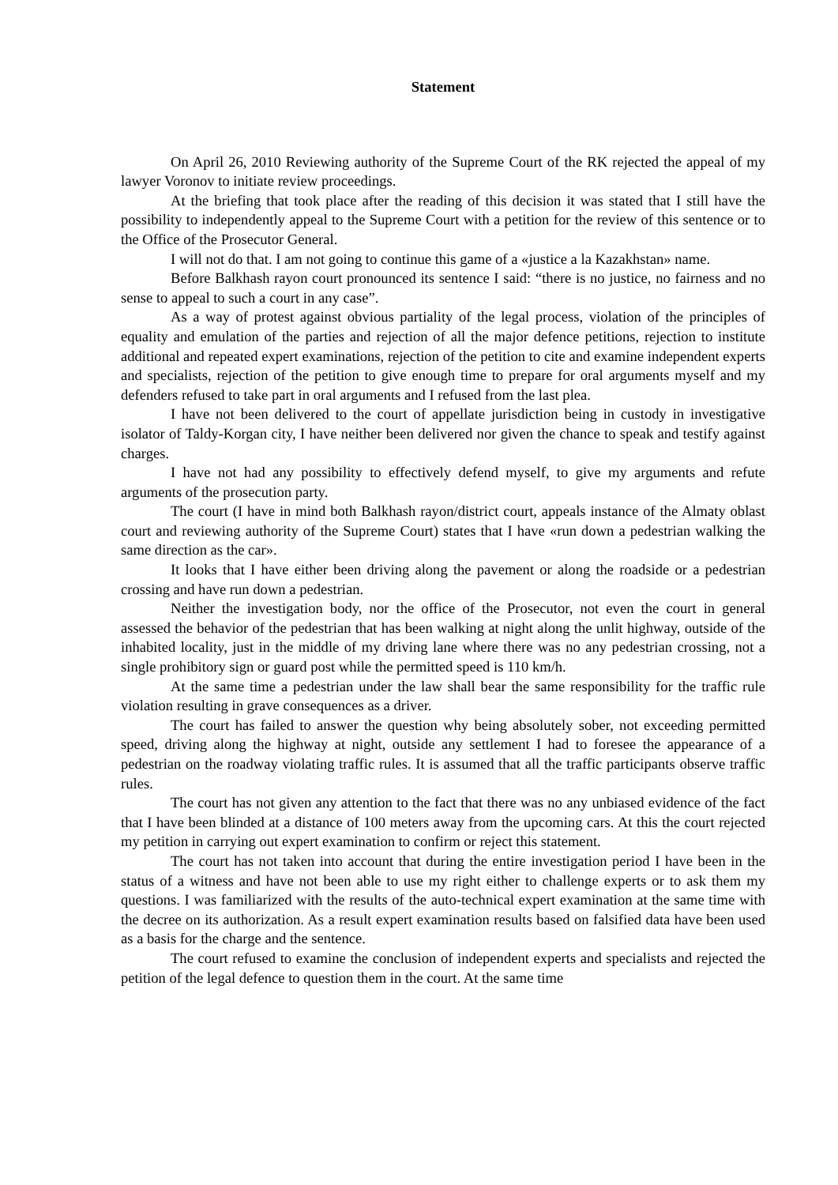Statement
On April 26, 2010 Reviewing authority of the Supreme Court of the RK rejected the appeal of my lawyer Voronov to initiate review proceedings.
At the briefing that took place after the reading of this decision it was stated that I still have the possibility to independently appeal to the Supreme Court with a petition for the review of this sentence or to the Office of the Prosecutor General.
I will not do that. I am not going to continue this game of a «justice a la Kazakhstan» name.
Before Balkhash rayon court pronounced its sentence I said: “there is no justice, no fairness and no sense to appeal to such a court in any case”.
As a way of protest against obvious partiality of the legal process, violation of the principles of equality and emulation of the parties and rejection of all the major defence petitions, rejection to institute additional and repeated expert examinations, rejection of the petition to cite and examine independent experts and specialists, rejection of the petition to give enough time to prepare for oral arguments myself and my defenders refused to take part in oral arguments and I refused from the last plea.
I have not been delivered to the court of appellate jurisdiction being in custody in investigative isolator of Taldy-Korgan city, I have neither been delivered nor given the chance to speak and testify against charges.
I have not had any possibility to effectively defend myself, to give my arguments and refute arguments of the prosecution party.
The court (I have in mind both Balkhash rayon/district court, appeals instance of the Almaty oblast court and reviewing authority of the Supreme Court) states that I have «run down a pedestrian walking the same direction as the car».
It looks that I have either been driving along the pavement or along the roadside or a pedestrian crossing and have run down a pedestrian.
Neither the investigation body, nor the office of the Prosecutor, not even the court in general assessed the behavior of the pedestrian that has been walking at night along the unlit highway, outside of the inhabited locality, just in the middle of my driving lane where there was no any pedestrian crossing, not a single prohibitory sign or guard post while the permitted speed is 110 km/h.
At the same time a pedestrian under the law shall bear the same responsibility for the traffic rule violation resulting in grave consequences as a driver.
The court has failed to answer the question why being absolutely sober, not exceeding permitted speed, driving along the highway at night, outside any settlement I had to foresee the appearance of a pedestrian on the roadway violating traffic rules. It is assumed that all the traffic participants observe traffic rules.
The court has not given any attention to the fact that there was no any unbiased evidence of the fact that I have been blinded at a distance of 100 meters away from the upcoming cars. At this the court rejected my petition in carrying out expert examination to confirm or reject this statement.
The court has not taken into account that during the entire investigation period I have been in the status of a witness and have not been able to use my right either to challenge experts or to ask them my questions. I was familiarized with the results of the auto-technical expert examination at the same time with the decree on its authorization. As a result expert examination results based on falsified data have been used as a basis for the charge and the sentence.
The court refused to examine the conclusion of independent experts and specialists and rejected the petition of the legal defence to question them in the court. At the same time